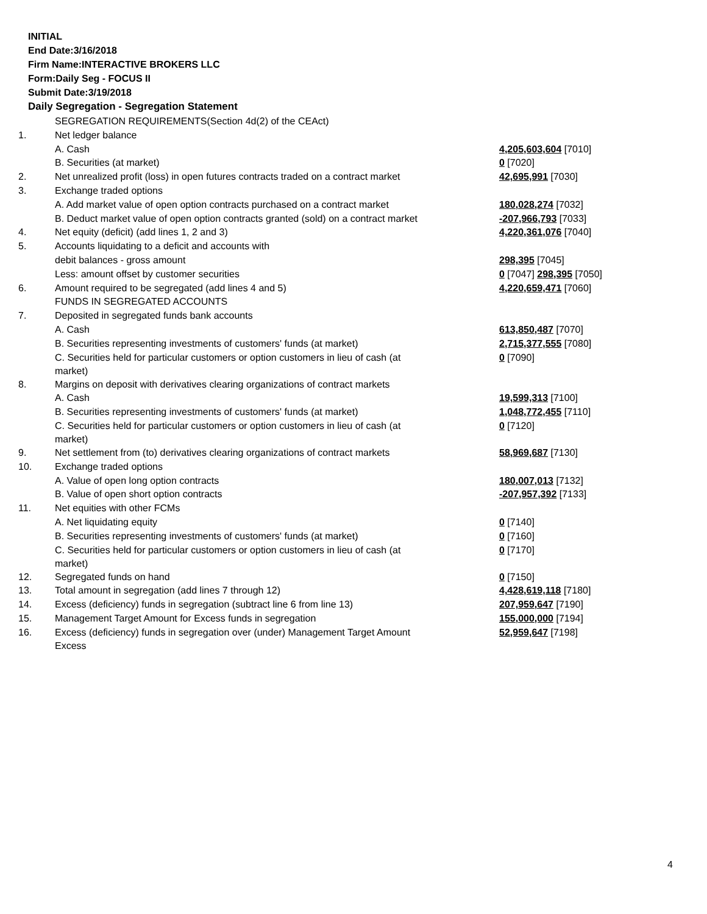INITIAL
End Date:3/16/2018
Firm Name:INTERACTIVE BROKERS LLC
Form:Daily Seg - FOCUS II
Submit Date:3/19/2018
Daily Segregation - Segregation Statement
| | SEGREGATION REQUIREMENTS(Section 4d(2) of the CEAct) | |
| 1. | Net ledger balance | |
| | A. Cash | 4,205,603,604 [7010] |
| | B. Securities (at market) | 0 [7020] |
| 2. | Net unrealized profit (loss) in open futures contracts traded on a contract market | 42,695,991 [7030] |
| 3. | Exchange traded options | |
| | A. Add market value of open option contracts purchased on a contract market | 180,028,274 [7032] |
| | B. Deduct market value of open option contracts granted (sold) on a contract market | -207,966,793 [7033] |
| 4. | Net equity (deficit) (add lines 1, 2 and 3) | 4,220,361,076 [7040] |
| 5. | Accounts liquidating to a deficit and accounts with | |
| | debit balances - gross amount | 298,395 [7045] |
| | Less: amount offset by customer securities | 0 [7047] 298,395 [7050] |
| 6. | Amount required to be segregated (add lines 4 and 5) | 4,220,659,471 [7060] |
| | FUNDS IN SEGREGATED ACCOUNTS | |
| 7. | Deposited in segregated funds bank accounts | |
| | A. Cash | 613,850,487 [7070] |
| | B. Securities representing investments of customers' funds (at market) | 2,715,377,555 [7080] |
| | C. Securities held for particular customers or option customers in lieu of cash (at market) | 0 [7090] |
| 8. | Margins on deposit with derivatives clearing organizations of contract markets | |
| | A. Cash | 19,599,313 [7100] |
| | B. Securities representing investments of customers' funds (at market) | 1,048,772,455 [7110] |
| | C. Securities held for particular customers or option customers in lieu of cash (at market) | 0 [7120] |
| 9. | Net settlement from (to) derivatives clearing organizations of contract markets | 58,969,687 [7130] |
| 10. | Exchange traded options | |
| | A. Value of open long option contracts | 180,007,013 [7132] |
| | B. Value of open short option contracts | -207,957,392 [7133] |
| 11. | Net equities with other FCMs | |
| | A. Net liquidating equity | 0 [7140] |
| | B. Securities representing investments of customers' funds (at market) | 0 [7160] |
| | C. Securities held for particular customers or option customers in lieu of cash (at market) | 0 [7170] |
| 12. | Segregated funds on hand | 0 [7150] |
| 13. | Total amount in segregation (add lines 7 through 12) | 4,428,619,118 [7180] |
| 14. | Excess (deficiency) funds in segregation (subtract line 6 from line 13) | 207,959,647 [7190] |
| 15. | Management Target Amount for Excess funds in segregation | 155,000,000 [7194] |
| 16. | Excess (deficiency) funds in segregation over (under) Management Target Amount Excess | 52,959,647 [7198] |
4